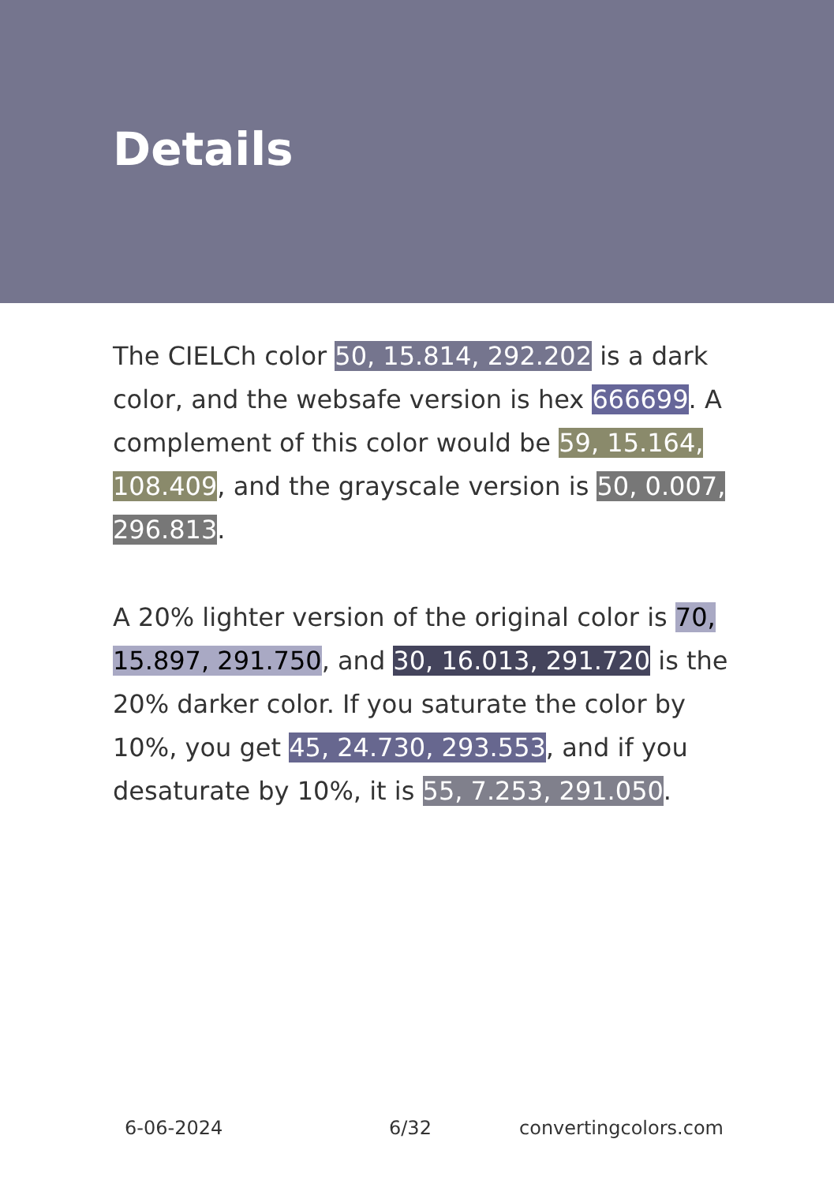Details
The CIELCh color 50, 15.814, 292.202 is a dark color, and the websafe version is hex 666699. A complement of this color would be 59, 15.164, 108.409, and the grayscale version is 50, 0.007, 296.813.
A 20% lighter version of the original color is 70, 15.897, 291.750, and 30, 16.013, 291.720 is the 20% darker color. If you saturate the color by 10%, you get 45, 24.730, 293.553, and if you desaturate by 10%, it is 55, 7.253, 291.050.
6-06-2024 6/32 convertingcolors.com